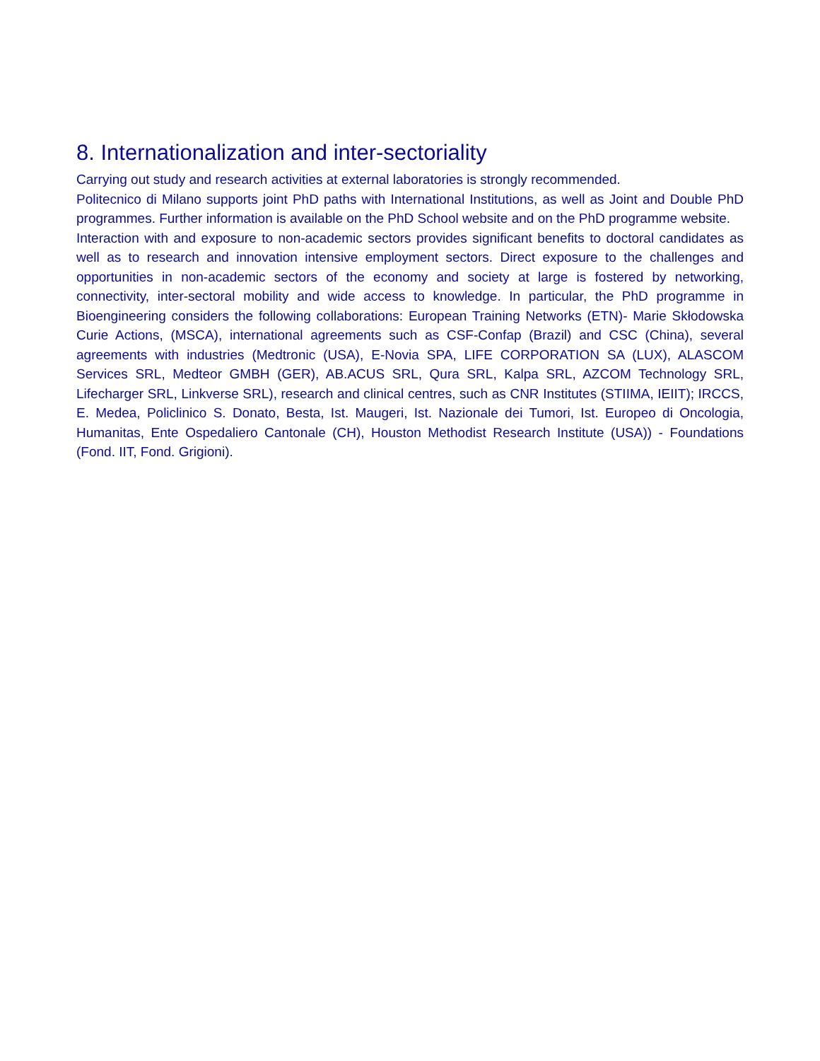8. Internationalization and inter-sectoriality
Carrying out study and research activities at external laboratories is strongly recommended.
Politecnico di Milano supports joint PhD paths with International Institutions, as well as Joint and Double PhD programmes. Further information is available on the PhD School website and on the PhD programme website.
Interaction with and exposure to non-academic sectors provides significant benefits to doctoral candidates as well as to research and innovation intensive employment sectors. Direct exposure to the challenges and opportunities in non-academic sectors of the economy and society at large is fostered by networking, connectivity, inter-sectoral mobility and wide access to knowledge. In particular, the PhD programme in Bioengineering considers the following collaborations: European Training Networks (ETN)- Marie Skłodowska Curie Actions, (MSCA), international agreements such as CSF-Confap (Brazil) and CSC (China), several agreements with industries (Medtronic (USA), E-Novia SPA, LIFE CORPORATION SA (LUX), ALASCOM Services SRL, Medteor GMBH (GER), AB.ACUS SRL, Qura SRL, Kalpa SRL, AZCOM Technology SRL, Lifecharger SRL, Linkverse SRL), research and clinical centres, such as CNR Institutes (STIIMA, IEIIT); IRCCS, E. Medea, Policlinico S. Donato, Besta, Ist. Maugeri, Ist. Nazionale dei Tumori, Ist. Europeo di Oncologia, Humanitas, Ente Ospedaliero Cantonale (CH), Houston Methodist Research Institute (USA)) - Foundations (Fond. IIT, Fond. Grigioni).